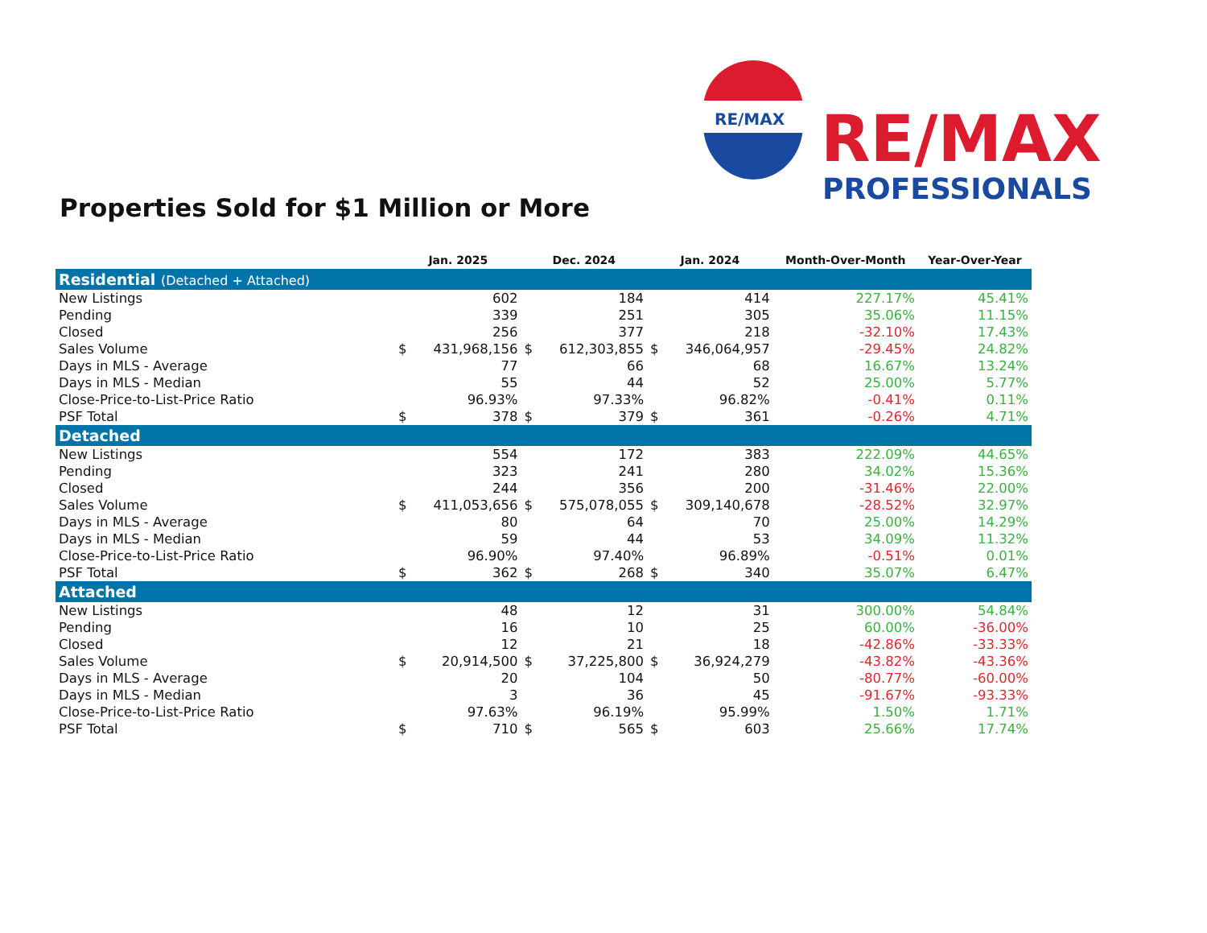RE/MAX
RE/MAX
PROFESSIONALS
Properties Sold for $1 Million or More
| | Jan. 2025 | | Dec. 2024 | | Jan. 2024 | | Month-Over-Month | Year-Over-Year |
| --- | --- | --- | --- | --- | --- | --- | --- | --- |
| Residential (Detached + Attached) | | | | | | | | |
| New Listings | | 602 | | 184 | | 414 | 227.17% | 45.41% |
| Pending | | 339 | | 251 | | 305 | 35.06% | 11.15% |
| Closed | | 256 | | 377 | | 218 | -32.10% | 17.43% |
| Sales Volume | $ | 431,968,156 | $ | 612,303,855 | $ | 346,064,957 | -29.45% | 24.82% |
| Days in MLS - Average | | 77 | | 66 | | 68 | 16.67% | 13.24% |
| Days in MLS - Median | | 55 | | 44 | | 52 | 25.00% | 5.77% |
| Close-Price-to-List-Price Ratio | | 96.93% | | 97.33% | | 96.82% | -0.41% | 0.11% |
| PSF Total | $ | 378 | $ | 379 | $ | 361 | -0.26% | 4.71% |
| Detached | | | | | | | | |
| New Listings | | 554 | | 172 | | 383 | 222.09% | 44.65% |
| Pending | | 323 | | 241 | | 280 | 34.02% | 15.36% |
| Closed | | 244 | | 356 | | 200 | -31.46% | 22.00% |
| Sales Volume | $ | 411,053,656 | $ | 575,078,055 | $ | 309,140,678 | -28.52% | 32.97% |
| Days in MLS - Average | | 80 | | 64 | | 70 | 25.00% | 14.29% |
| Days in MLS - Median | | 59 | | 44 | | 53 | 34.09% | 11.32% |
| Close-Price-to-List-Price Ratio | | 96.90% | | 97.40% | | 96.89% | -0.51% | 0.01% |
| PSF Total | $ | 362 | $ | 268 | $ | 340 | 35.07% | 6.47% |
| Attached | | | | | | | | |
| New Listings | | 48 | | 12 | | 31 | 300.00% | 54.84% |
| Pending | | 16 | | 10 | | 25 | 60.00% | -36.00% |
| Closed | | 12 | | 21 | | 18 | -42.86% | -33.33% |
| Sales Volume | $ | 20,914,500 | $ | 37,225,800 | $ | 36,924,279 | -43.82% | -43.36% |
| Days in MLS - Average | | 20 | | 104 | | 50 | -80.77% | -60.00% |
| Days in MLS - Median | | 3 | | 36 | | 45 | -91.67% | -93.33% |
| Close-Price-to-List-Price Ratio | | 97.63% | | 96.19% | | 95.99% | 1.50% | 1.71% |
| PSF Total | $ | 710 | $ | 565 | $ | 603 | 25.66% | 17.74% |